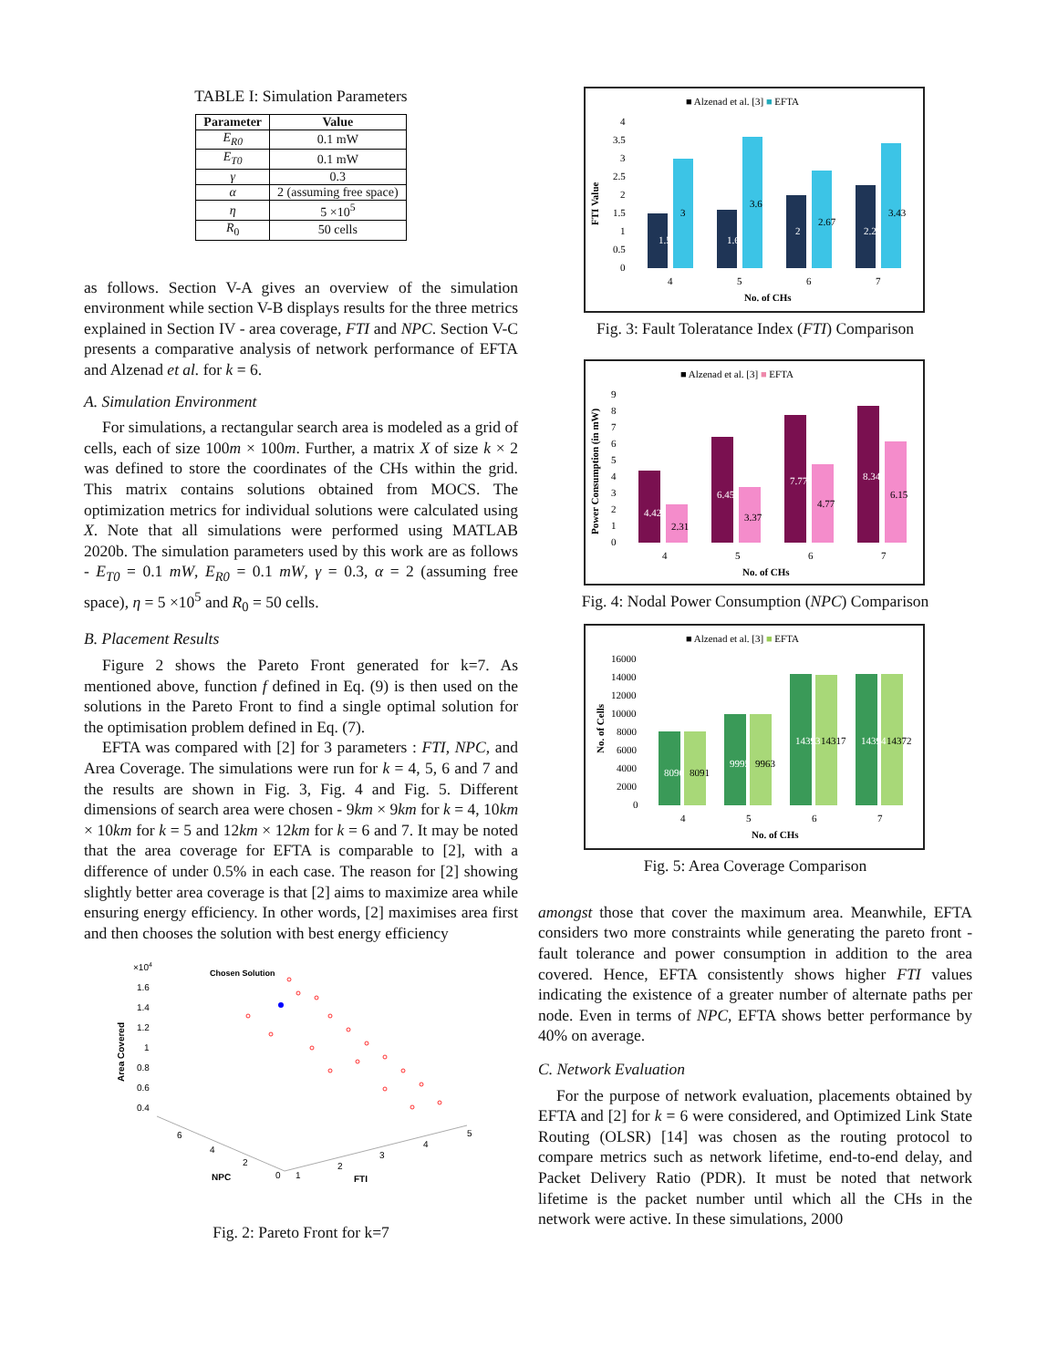TABLE I: Simulation Parameters
| Parameter | Value |
| --- | --- |
| E<sub>R0</sub> | 0.1 mW |
| E<sub>T0</sub> | 0.1 mW |
| γ | 0.3 |
| α | 2 (assuming free space) |
| η | 5 ×10<sup>5</sup> |
| R<sub>0</sub> | 50 cells |
as follows. Section V-A gives an overview of the simulation environment while section V-B displays results for the three metrics explained in Section IV - area coverage, FTI and NPC. Section V-C presents a comparative analysis of network performance of EFTA and Alzenad et al. for k = 6.
A. Simulation Environment
For simulations, a rectangular search area is modeled as a grid of cells, each of size 100m × 100m. Further, a matrix X of size k × 2 was defined to store the coordinates of the CHs within the grid. This matrix contains solutions obtained from MOCS. The optimization metrics for individual solutions were calculated using X. Note that all simulations were performed using MATLAB 2020b. The simulation parameters used by this work are as follows - E<sub>T0</sub> = 0.1 mW, E<sub>R0</sub> = 0.1 mW, γ = 0.3, α = 2 (assuming free space), η = 5 ×10<sup>5</sup> and R<sub>0</sub> = 50 cells.
B. Placement Results
Figure 2 shows the Pareto Front generated for k=7. As mentioned above, function f defined in Eq. (9) is then used on the solutions in the Pareto Front to find a single optimal solution for the optimisation problem defined in Eq. (7).
EFTA was compared with [2] for 3 parameters : FTI, NPC, and Area Coverage. The simulations were run for k = 4, 5, 6 and 7 and the results are shown in Fig. 3, Fig. 4 and Fig. 5. Different dimensions of search area were chosen - 9km × 9km for k = 4, 10km × 10km for k = 5 and 12km × 12km for k = 6 and 7. It may be noted that the area coverage for EFTA is comparable to [2], with a difference of under 0.5% in each case. The reason for [2] showing slightly better area coverage is that [2] aims to maximize area while ensuring energy efficiency. In other words, [2] maximises area first and then chooses the solution with best energy efficiency
×104
Chosen Solution
Area Covered
1.6
1.4
1.2
1
0.8
0.6
0.4
NPC
FTI
6
4
2
0
1
2
3
4
5
Fig. 2: Pareto Front for k=7
■ Alzenad et al. [3] ■ EFTA
FTI Value
4
3.5
3
2.5
2
1.5
1
0.5
0
4
5
6
7
No. of CHs
1.5
3
1.6
3.6
2
2.67
2.28
3.43
Fig. 3: Fault Toleratance Index (FTI) Comparison
■ Alzenad et al. [3] ■ EFTA
Power Consumption (in mW)
9
8
7
6
5
4
3
2
1
0
4
5
6
7
No. of CHs
4.42
2.31
6.45
3.37
7.77
4.77
8.34
6.15
Fig. 4: Nodal Power Consumption (NPC) Comparison
■ Alzenad et al. [3] ■ EFTA
No. of Cells
16000
14000
12000
10000
8000
6000
4000
2000
0
4
5
6
7
No. of CHs
8096
8091
9995
9963
14393
14317
14394
14372
Fig. 5: Area Coverage Comparison
amongst those that cover the maximum area. Meanwhile, EFTA considers two more constraints while generating the pareto front - fault tolerance and power consumption in addition to the area covered. Hence, EFTA consistently shows higher FTI values indicating the existence of a greater number of alternate paths per node. Even in terms of NPC, EFTA shows better performance by 40% on average.
C. Network Evaluation
For the purpose of network evaluation, placements obtained by EFTA and [2] for k = 6 were considered, and Optimized Link State Routing (OLSR) [14] was chosen as the routing protocol to compare metrics such as network lifetime, end-to-end delay, and Packet Delivery Ratio (PDR). It must be noted that network lifetime is the packet number until which all the CHs in the network were active. In these simulations, 2000